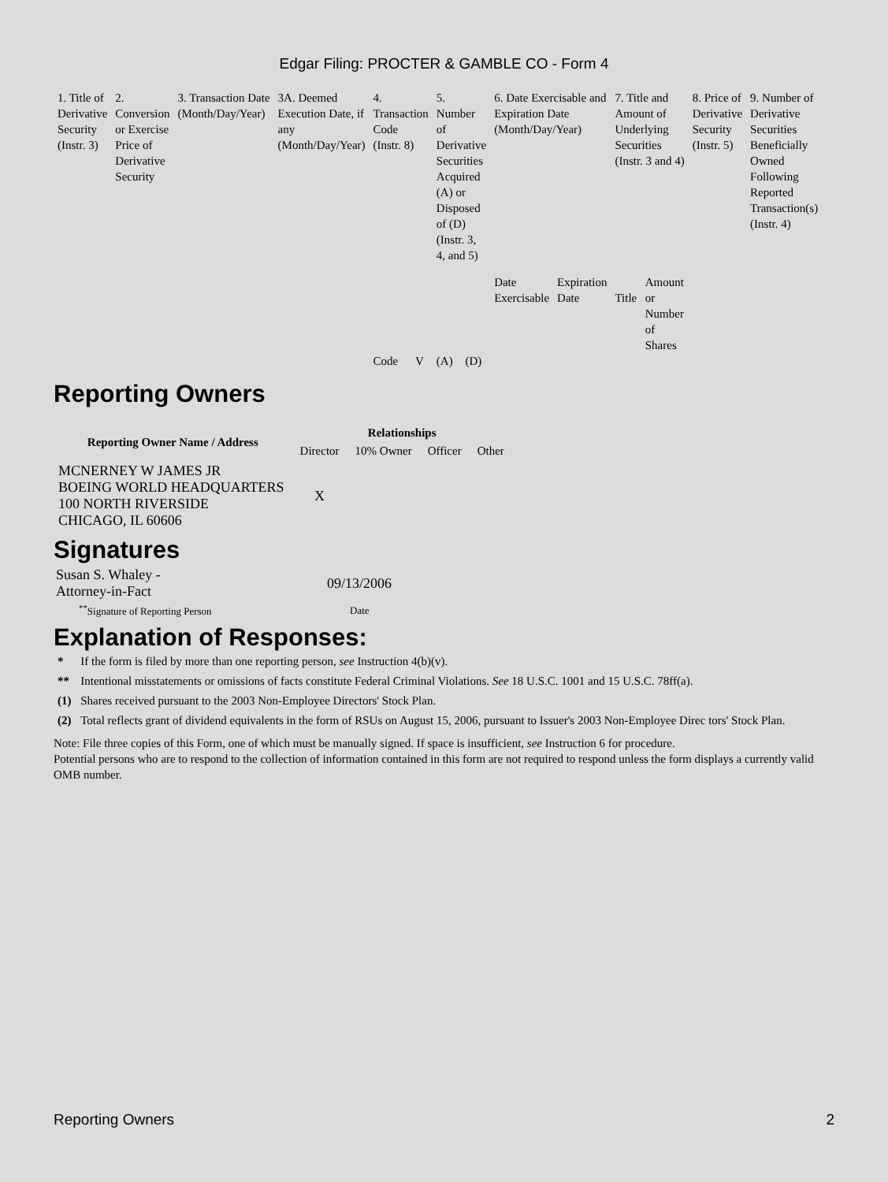Edgar Filing: PROCTER & GAMBLE CO - Form 4
| 1. Title of Derivative Security (Instr. 3) | 2. Conversion or Exercise Price of Derivative Security | 3. Transaction Date (Month/Day/Year) | 3A. Deemed Execution Date, if any (Month/Day/Year) | 4. Transaction Code (Instr. 8) | | 5. Number of Derivative Securities Acquired (A) or Disposed of (D) (Instr. 3, 4, and 5) | | 6. Date Exercisable and Expiration Date (Month/Day/Year) | | 7. Title and Amount of Underlying Securities (Instr. 3 and 4) | | 8. Price of Derivative Security (Instr. 5) | 9. Number of Derivative Securities Beneficially Owned Following Reported Transaction(s) (Instr. 4) |
| --- | --- | --- | --- | --- | --- | --- | --- | --- | --- | --- | --- | --- | --- |
| | | | | | | | | Date Exercisable | Expiration Date | Title | Amount or Number of Shares | | |
| | | | | Code | V | (A) | (D) | | | | | | |
Reporting Owners
| Reporting Owner Name / Address | Relationships | | | |
| --- | --- | --- | --- | --- |
| | Director | 10% Owner | Officer | Other |
| MCNERNEY W JAMES JR BOEING WORLD HEADQUARTERS 100 NORTH RIVERSIDE CHICAGO, IL 60606 | X | | | |
Signatures
| Susan S. Whaley - Attorney-in-Fact | 09/13/2006 |
| <sup>**</sup> Signature of Reporting Person | Date |
Explanation of Responses:
| * | If the form is filed by more than one reporting person, see Instruction 4(b)(v). |
| ** | Intentional misstatements or omissions of facts constitute Federal Criminal Violations. See 18 U.S.C. 1001 and 15 U.S.C. 78ff(a). |
| (1) | Shares received pursuant to the 2003 Non-Employee Directors' Stock Plan. |
| (2) | Total reflects grant of dividend equivalents in the form of RSUs on August 15, 2006, pursuant to Issuer's 2003 Non-Employee Direc tors' Stock Plan. |
Note: File three copies of this Form, one of which must be manually signed. If space is insufficient, see Instruction 6 for procedure.
Potential persons who are to respond to the collection of information contained in this form are not required to respond unless the form displays a currently valid OMB number.
Reporting Owners 2